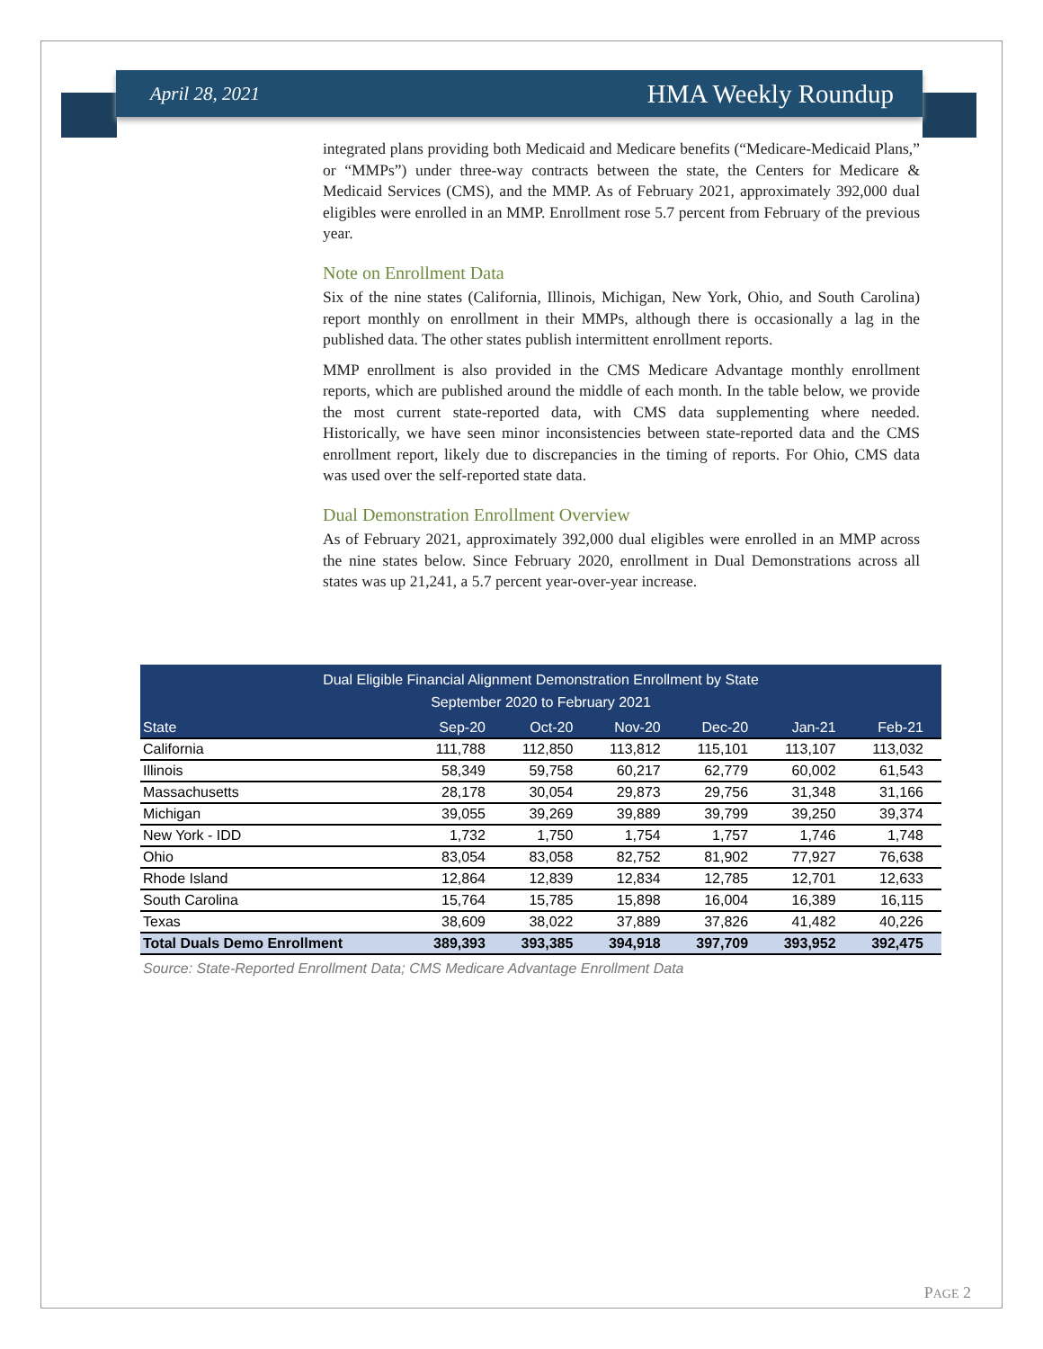April 28, 2021 HMA Weekly Roundup
integrated plans providing both Medicaid and Medicare benefits (“Medicare-Medicaid Plans,” or “MMPs”) under three-way contracts between the state, the Centers for Medicare & Medicaid Services (CMS), and the MMP. As of February 2021, approximately 392,000 dual eligibles were enrolled in an MMP. Enrollment rose 5.7 percent from February of the previous year.
Note on Enrollment Data
Six of the nine states (California, Illinois, Michigan, New York, Ohio, and South Carolina) report monthly on enrollment in their MMPs, although there is occasionally a lag in the published data. The other states publish intermittent enrollment reports.
MMP enrollment is also provided in the CMS Medicare Advantage monthly enrollment reports, which are published around the middle of each month. In the table below, we provide the most current state-reported data, with CMS data supplementing where needed. Historically, we have seen minor inconsistencies between state-reported data and the CMS enrollment report, likely due to discrepancies in the timing of reports. For Ohio, CMS data was used over the self-reported state data.
Dual Demonstration Enrollment Overview
As of February 2021, approximately 392,000 dual eligibles were enrolled in an MMP across the nine states below. Since February 2020, enrollment in Dual Demonstrations across all states was up 21,241, a 5.7 percent year-over-year increase.
| Dual Eligible Financial Alignment Demonstration Enrollment by State September 2020 to February 2021 | | | | | | |
| --- | --- | --- | --- | --- | --- | --- |
| State | Sep-20 | Oct-20 | Nov-20 | Dec-20 | Jan-21 | Feb-21 |
| California | 111,788 | 112,850 | 113,812 | 115,101 | 113,107 | 113,032 |
| Illinois | 58,349 | 59,758 | 60,217 | 62,779 | 60,002 | 61,543 |
| Massachusetts | 28,178 | 30,054 | 29,873 | 29,756 | 31,348 | 31,166 |
| Michigan | 39,055 | 39,269 | 39,889 | 39,799 | 39,250 | 39,374 |
| New York - IDD | 1,732 | 1,750 | 1,754 | 1,757 | 1,746 | 1,748 |
| Ohio | 83,054 | 83,058 | 82,752 | 81,902 | 77,927 | 76,638 |
| Rhode Island | 12,864 | 12,839 | 12,834 | 12,785 | 12,701 | 12,633 |
| South Carolina | 15,764 | 15,785 | 15,898 | 16,004 | 16,389 | 16,115 |
| Texas | 38,609 | 38,022 | 37,889 | 37,826 | 41,482 | 40,226 |
| Total Duals Demo Enrollment | 389,393 | 393,385 | 394,918 | 397,709 | 393,952 | 392,475 |
Source: State-Reported Enrollment Data; CMS Medicare Advantage Enrollment Data
PAGE 2